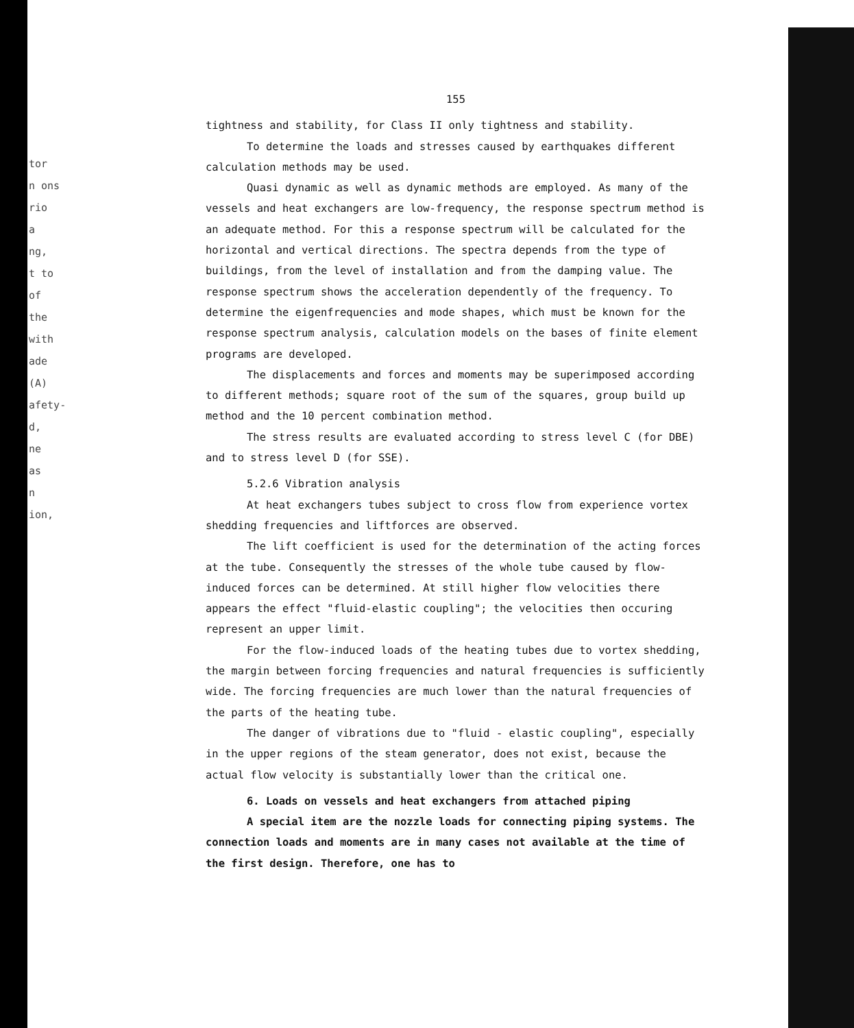tor
n ons
rio
a
ng,
t to
of
the
with
ade
(A)
afety-
d,
ne
as
n
ion,
155
tightness and stability, for Class II only tightness and stability.
To determine the loads and stresses caused by earthquakes different calculation methods may be used.
Quasi dynamic as well as dynamic methods are employed. As many of the vessels and heat exchangers are low-frequency, the response spectrum method is an adequate method. For this a response spectrum will be calculated for the horizontal and vertical directions. The spectra depends from the type of buildings, from the level of installation and from the damping value. The response spectrum shows the acceleration dependently of the frequency. To determine the eigenfrequencies and mode shapes, which must be known for the response spectrum analysis, calculation models on the bases of finite element programs are developed.
The displacements and forces and moments may be superimposed according to different methods; square root of the sum of the squares, group build up method and the 10 percent combination method.
The stress results are evaluated according to stress level C (for DBE) and to stress level D (for SSE).
5.2.6 Vibration analysis
At heat exchangers tubes subject to cross flow from experience vortex shedding frequencies and liftforces are observed.
The lift coefficient is used for the determination of the acting forces at the tube. Consequently the stresses of the whole tube caused by flow-induced forces can be determined. At still higher flow velocities there appears the effect "fluid-elastic coupling"; the velocities then occuring represent an upper limit.
For the flow-induced loads of the heating tubes due to vortex shedding, the margin between forcing frequencies and natural frequencies is sufficiently wide. The forcing frequencies are much lower than the natural frequencies of the parts of the heating tube.
The danger of vibrations due to "fluid - elastic coupling", especially in the upper regions of the steam generator, does not exist, because the actual flow velocity is substantially lower than the critical one.
6. Loads on vessels and heat exchangers from attached piping
A special item are the nozzle loads for connecting piping systems. The connection loads and moments are in many cases not available at the time of the first design. Therefore, one has to